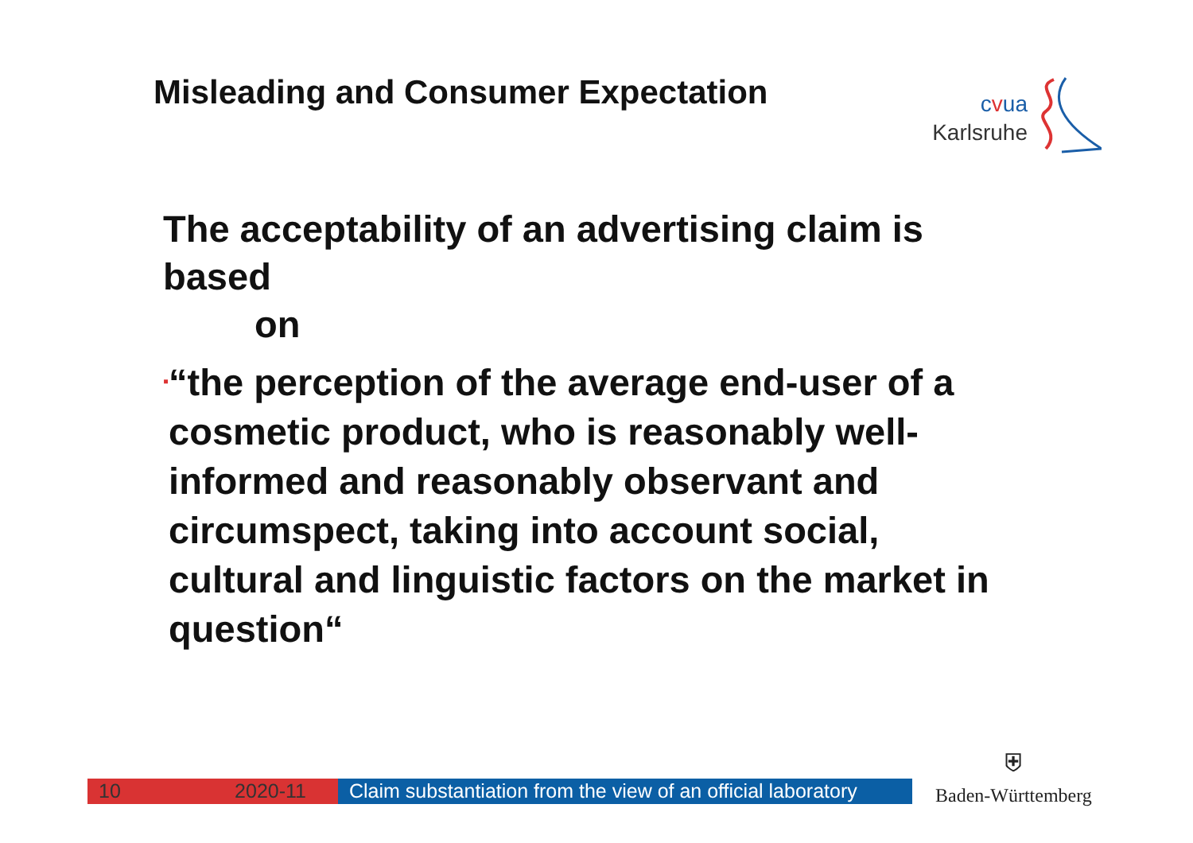Misleading and Consumer Expectation
cvua
Karlsruhe
The acceptability of an advertising claim is based
on
▪
“the perception of the average end-user of a cosmetic product, who is reasonably well-informed and reasonably observant and circumspect, taking into account social, cultural and linguistic factors on the market in question“
10 2020-11 Claim substantiation from the view of an official laboratory
⛨
Baden-Württemberg